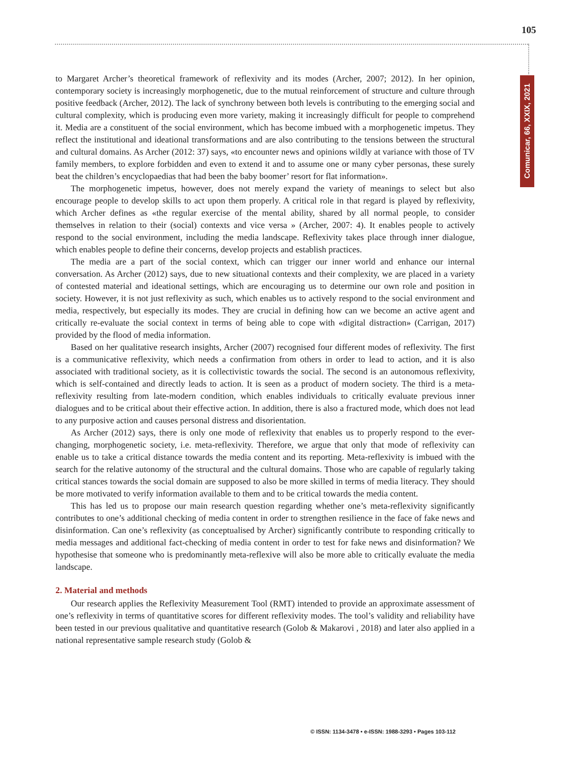105
Comunicar, 66, XXIX, 2021
to Margaret Archer’s theoretical framework of reflexivity and its modes (Archer, 2007; 2012). In her opinion, contemporary society is increasingly morphogenetic, due to the mutual reinforcement of structure and culture through positive feedback (Archer, 2012). The lack of synchrony between both levels is contributing to the emerging social and cultural complexity, which is producing even more variety, making it increasingly difficult for people to comprehend it. Media are a constituent of the social environment, which has become imbued with a morphogenetic impetus. They reflect the institutional and ideational transformations and are also contributing to the tensions between the structural and cultural domains. As Archer (2012: 37) says, «to encounter news and opinions wildly at variance with those of TV family members, to explore forbidden and even to extend it and to assume one or many cyber personas, these surely beat the children’s encyclopaedias that had been the baby boomer’ resort for flat information».
The morphogenetic impetus, however, does not merely expand the variety of meanings to select but also encourage people to develop skills to act upon them properly. A critical role in that regard is played by reflexivity, which Archer defines as «the regular exercise of the mental ability, shared by all normal people, to consider themselves in relation to their (social) contexts and vice versa » (Archer, 2007: 4). It enables people to actively respond to the social environment, including the media landscape. Reflexivity takes place through inner dialogue, which enables people to define their concerns, develop projects and establish practices.
The media are a part of the social context, which can trigger our inner world and enhance our internal conversation. As Archer (2012) says, due to new situational contexts and their complexity, we are placed in a variety of contested material and ideational settings, which are encouraging us to determine our own role and position in society. However, it is not just reflexivity as such, which enables us to actively respond to the social environment and media, respectively, but especially its modes. They are crucial in defining how can we become an active agent and critically re-evaluate the social context in terms of being able to cope with «digital distraction» (Carrigan, 2017) provided by the flood of media information.
Based on her qualitative research insights, Archer (2007) recognised four different modes of reflexivity. The first is a communicative reflexivity, which needs a confirmation from others in order to lead to action, and it is also associated with traditional society, as it is collectivistic towards the social. The second is an autonomous reflexivity, which is self-contained and directly leads to action. It is seen as a product of modern society. The third is a meta-reflexivity resulting from late-modern condition, which enables individuals to critically evaluate previous inner dialogues and to be critical about their effective action. In addition, there is also a fractured mode, which does not lead to any purposive action and causes personal distress and disorientation.
As Archer (2012) says, there is only one mode of reflexivity that enables us to properly respond to the ever-changing, morphogenetic society, i.e. meta-reflexivity. Therefore, we argue that only that mode of reflexivity can enable us to take a critical distance towards the media content and its reporting. Meta-reflexivity is imbued with the search for the relative autonomy of the structural and the cultural domains. Those who are capable of regularly taking critical stances towards the social domain are supposed to also be more skilled in terms of media literacy. They should be more motivated to verify information available to them and to be critical towards the media content.
This has led us to propose our main research question regarding whether one’s meta-reflexivity significantly contributes to one’s additional checking of media content in order to strengthen resilience in the face of fake news and disinformation. Can one’s reflexivity (as conceptualised by Archer) significantly contribute to responding critically to media messages and additional fact-checking of media content in order to test for fake news and disinformation? We hypothesise that someone who is predominantly meta-reflexive will also be more able to critically evaluate the media landscape.
2. Material and methods
Our research applies the Reflexivity Measurement Tool (RMT) intended to provide an approximate assessment of one’s reflexivity in terms of quantitative scores for different reflexivity modes. The tool’s validity and reliability have been tested in our previous qualitative and quantitative research (Golob & Makarovi , 2018) and later also applied in a national representative sample research study (Golob &
© ISSN: 1134-3478 • e-ISSN: 1988-3293 • Pages 103-112